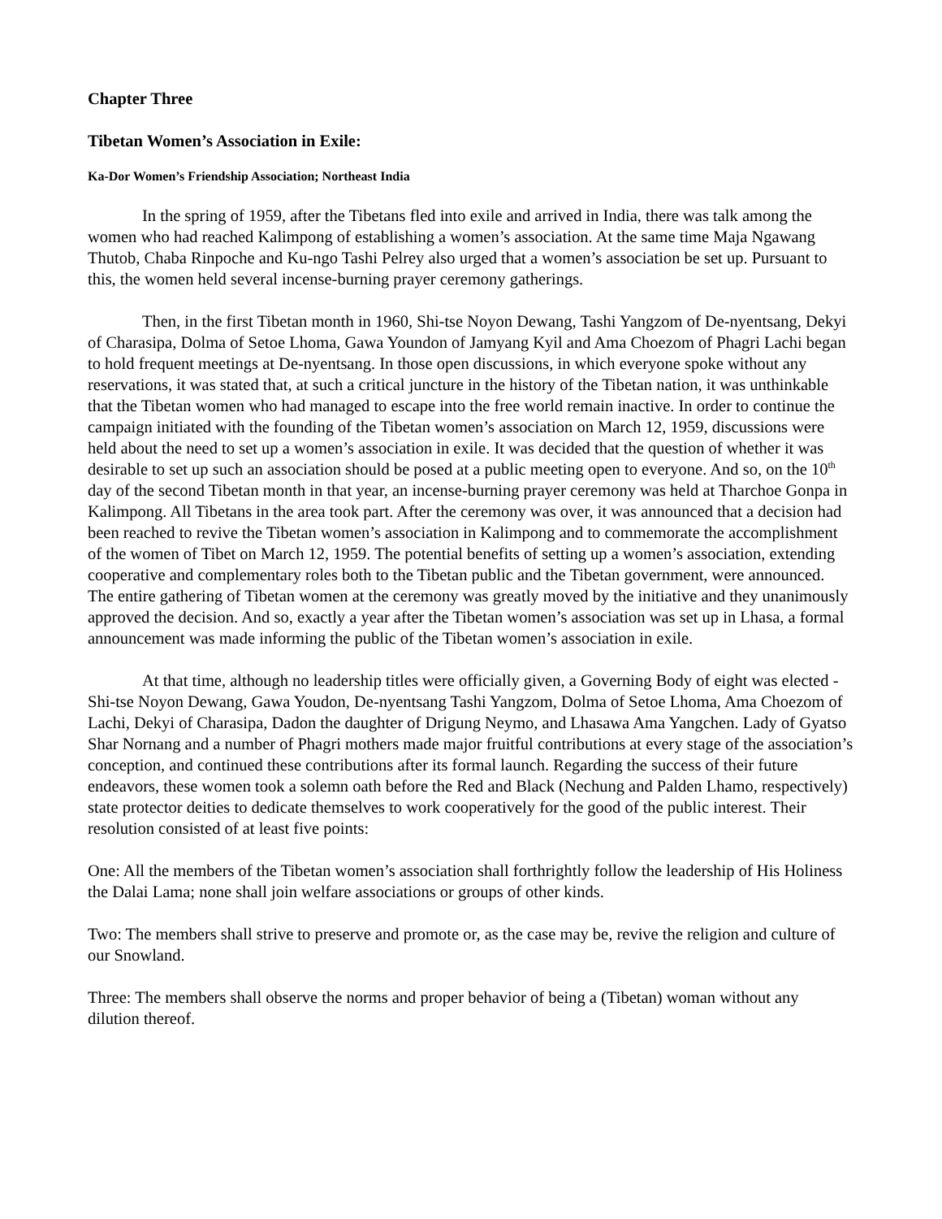Chapter Three
Tibetan Women’s Association in Exile:
Ka-Dor Women’s Friendship Association; Northeast India
In the spring of 1959, after the Tibetans fled into exile and arrived in India, there was talk among the women who had reached Kalimpong of establishing a women’s association. At the same time Maja Ngawang Thutob, Chaba Rinpoche and Ku-ngo Tashi Pelrey also urged that a women’s association be set up. Pursuant to this, the women held several incense-burning prayer ceremony gatherings.
Then, in the first Tibetan month in 1960, Shi-tse Noyon Dewang, Tashi Yangzom of De-nyentsang, Dekyi of Charasipa, Dolma of Setoe Lhoma, Gawa Youndon of Jamyang Kyil and Ama Choezom of Phagri Lachi began to hold frequent meetings at De-nyentsang. In those open discussions, in which everyone spoke without any reservations, it was stated that, at such a critical juncture in the history of the Tibetan nation, it was unthinkable that the Tibetan women who had managed to escape into the free world remain inactive. In order to continue the campaign initiated with the founding of the Tibetan women’s association on March 12, 1959, discussions were held about the need to set up a women’s association in exile. It was decided that the question of whether it was desirable to set up such an association should be posed at a public meeting open to everyone. And so, on the 10<sup>th</sup> day of the second Tibetan month in that year, an incense-burning prayer ceremony was held at Tharchoe Gonpa in Kalimpong. All Tibetans in the area took part. After the ceremony was over, it was announced that a decision had been reached to revive the Tibetan women’s association in Kalimpong and to commemorate the accomplishment of the women of Tibet on March 12, 1959. The potential benefits of setting up a women’s association, extending cooperative and complementary roles both to the Tibetan public and the Tibetan government, were announced. The entire gathering of Tibetan women at the ceremony was greatly moved by the initiative and they unanimously approved the decision. And so, exactly a year after the Tibetan women’s association was set up in Lhasa, a formal announcement was made informing the public of the Tibetan women’s association in exile.
At that time, although no leadership titles were officially given, a Governing Body of eight was elected - Shi-tse Noyon Dewang, Gawa Youdon, De-nyentsang Tashi Yangzom, Dolma of Setoe Lhoma, Ama Choezom of Lachi, Dekyi of Charasipa, Dadon the daughter of Drigung Neymo, and Lhasawa Ama Yangchen. Lady of Gyatso Shar Nornang and a number of Phagri mothers made major fruitful contributions at every stage of the association’s conception, and continued these contributions after its formal launch. Regarding the success of their future endeavors, these women took a solemn oath before the Red and Black (Nechung and Palden Lhamo, respectively) state protector deities to dedicate themselves to work cooperatively for the good of the public interest. Their resolution consisted of at least five points:
One: All the members of the Tibetan women’s association shall forthrightly follow the leadership of His Holiness the Dalai Lama; none shall join welfare associations or groups of other kinds.
Two: The members shall strive to preserve and promote or, as the case may be, revive the religion and culture of our Snowland.
Three: The members shall observe the norms and proper behavior of being a (Tibetan) woman without any dilution thereof.